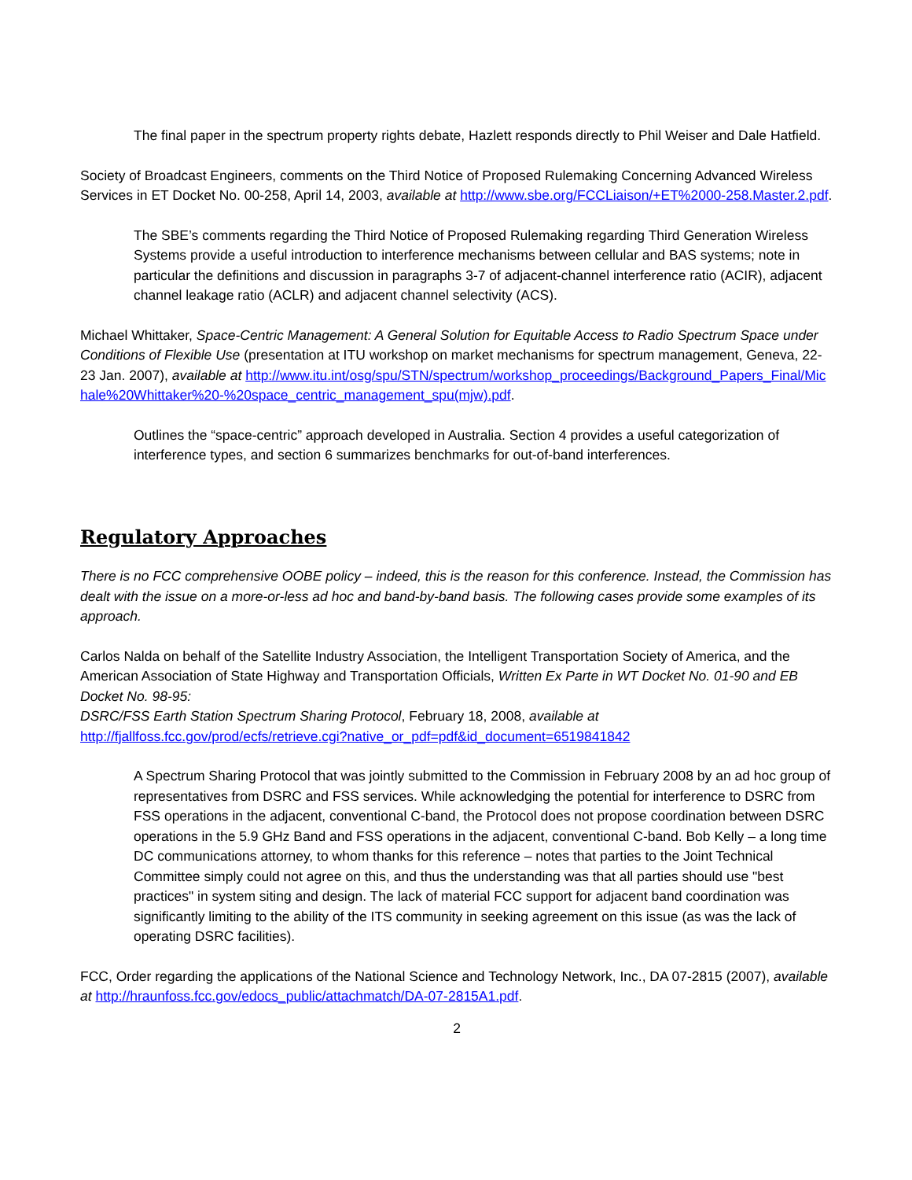The final paper in the spectrum property rights debate, Hazlett responds directly to Phil Weiser and Dale Hatfield.
Society of Broadcast Engineers, comments on the Third Notice of Proposed Rulemaking Concerning Advanced Wireless Services in ET Docket No. 00-258, April 14, 2003, available at http://www.sbe.org/FCCLiaison/+ET%2000-258.Master.2.pdf.
The SBE’s comments regarding the Third Notice of Proposed Rulemaking regarding Third Generation Wireless Systems provide a useful introduction to interference mechanisms between cellular and BAS systems; note in particular the definitions and discussion in paragraphs 3-7 of adjacent-channel interference ratio (ACIR), adjacent channel leakage ratio (ACLR) and adjacent channel selectivity (ACS).
Michael Whittaker, Space-Centric Management: A General Solution for Equitable Access to Radio Spectrum Space under Conditions of Flexible Use (presentation at ITU workshop on market mechanisms for spectrum management, Geneva, 22-23 Jan. 2007), available at http://www.itu.int/osg/spu/STN/spectrum/workshop_proceedings/Background_Papers_Final/Michale%20Whittaker%20-%20space_centric_management_spu(mjw).pdf.
Outlines the “space-centric” approach developed in Australia. Section 4 provides a useful categorization of interference types, and section 6 summarizes benchmarks for out-of-band interferences.
Regulatory Approaches
There is no FCC comprehensive OOBE policy – indeed, this is the reason for this conference. Instead, the Commission has dealt with the issue on a more-or-less ad hoc and band-by-band basis. The following cases provide some examples of its approach.
Carlos Nalda on behalf of the Satellite Industry Association, the Intelligent Transportation Society of America, and the American Association of State Highway and Transportation Officials, Written Ex Parte in WT Docket No. 01-90 and EB Docket No. 98-95:
DSRC/FSS Earth Station Spectrum Sharing Protocol, February 18, 2008, available at
http://fjallfoss.fcc.gov/prod/ecfs/retrieve.cgi?native_or_pdf=pdf&id_document=6519841842
A Spectrum Sharing Protocol that was jointly submitted to the Commission in February 2008 by an ad hoc group of representatives from DSRC and FSS services. While acknowledging the potential for interference to DSRC from FSS operations in the adjacent, conventional C-band, the Protocol does not propose coordination between DSRC operations in the 5.9 GHz Band and FSS operations in the adjacent, conventional C-band. Bob Kelly – a long time DC communications attorney, to whom thanks for this reference – notes that parties to the Joint Technical Committee simply could not agree on this, and thus the understanding was that all parties should use "best practices" in system siting and design. The lack of material FCC support for adjacent band coordination was significantly limiting to the ability of the ITS community in seeking agreement on this issue (as was the lack of operating DSRC facilities).
FCC, Order regarding the applications of the National Science and Technology Network, Inc., DA 07-2815 (2007), available at http://hraunfoss.fcc.gov/edocs_public/attachmatch/DA-07-2815A1.pdf.
2